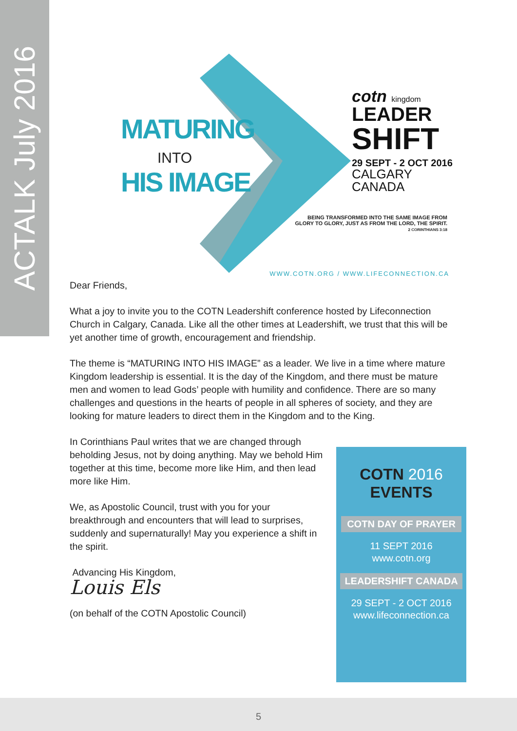ACTALK July 2016
MATURING
INTO
HIS IMAGE
cotn kingdom
LEADER
SHIFT
29 SEPT - 2 OCT 2016
CALGARY CANADA
BEING TRANSFORMED INTO THE SAME IMAGE FROM
GLORY TO GLORY, JUST AS FROM THE LORD, THE SPIRIT.
2 CORINTHIANS 3:18
WWW.COTN.ORG / WWW.LIFECONNECTION.CA
Dear Friends,
What a joy to invite you to the COTN Leadershift conference hosted by Lifeconnection Church in Calgary, Canada. Like all the other times at Leadershift, we trust that this will be yet another time of growth, encouragement and friendship.
The theme is “MATURING INTO HIS IMAGE” as a leader. We live in a time where mature Kingdom leadership is essential. It is the day of the Kingdom, and there must be mature men and women to lead Gods’ people with humility and confidence. There are so many challenges and questions in the hearts of people in all spheres of society, and they are looking for mature leaders to direct them in the Kingdom and to the King.
In Corinthians Paul writes that we are changed through beholding Jesus, not by doing anything. May we behold Him together at this time, become more like Him, and then lead more like Him.
We, as Apostolic Council, trust with you for your breakthrough and encounters that will lead to surprises, suddenly and supernaturally! May you experience a shift in the spirit.
Advancing His Kingdom,
Louis Els
(on behalf of the COTN Apostolic Council)
COTN 2016
EVENTS
COTN DAY OF PRAYER
11 SEPT 2016
www.cotn.org
LEADERSHIFT CANADA
29 SEPT - 2 OCT 2016
www.lifeconnection.ca
5